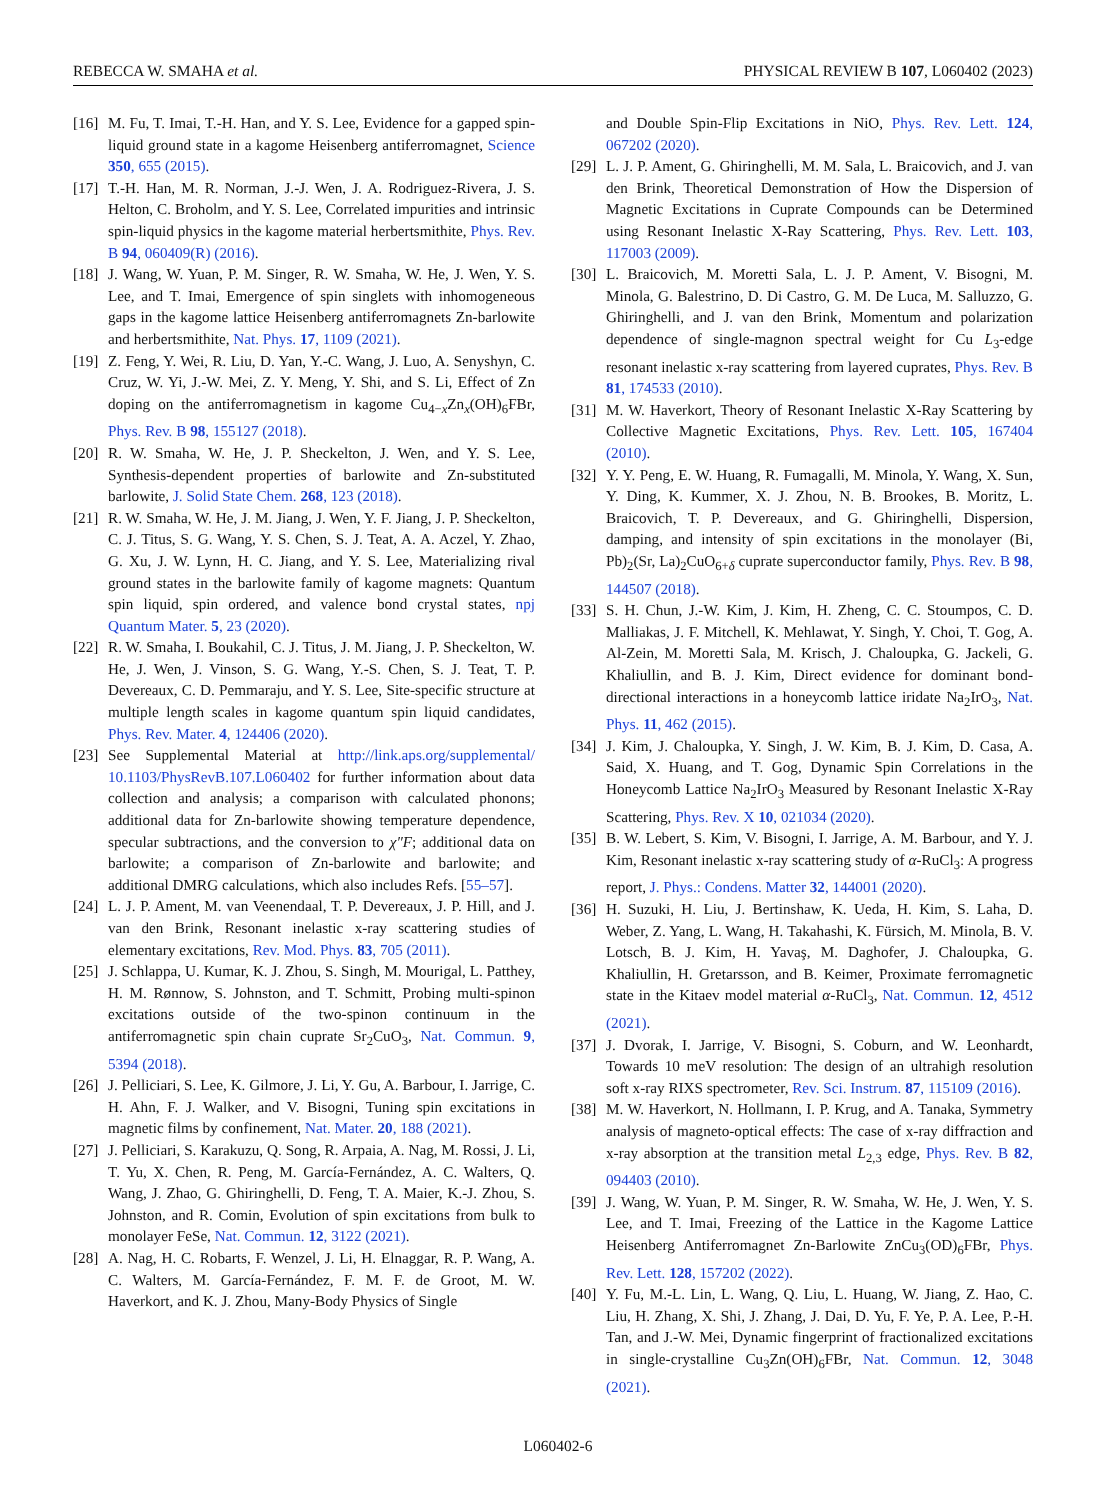REBECCA W. SMAHA et al. PHYSICAL REVIEW B 107, L060402 (2023)
[16] M. Fu, T. Imai, T.-H. Han, and Y. S. Lee, Evidence for a gapped spin-liquid ground state in a kagome Heisenberg antiferromagnet, Science 350, 655 (2015).
[17] T.-H. Han, M. R. Norman, J.-J. Wen, J. A. Rodriguez-Rivera, J. S. Helton, C. Broholm, and Y. S. Lee, Correlated impurities and intrinsic spin-liquid physics in the kagome material herbertsmithite, Phys. Rev. B 94, 060409(R) (2016).
[18] J. Wang, W. Yuan, P. M. Singer, R. W. Smaha, W. He, J. Wen, Y. S. Lee, and T. Imai, Emergence of spin singlets with inhomogeneous gaps in the kagome lattice Heisenberg antiferromagnets Zn-barlowite and herbertsmithite, Nat. Phys. 17, 1109 (2021).
[19] Z. Feng, Y. Wei, R. Liu, D. Yan, Y.-C. Wang, J. Luo, A. Senyshyn, C. Cruz, W. Yi, J.-W. Mei, Z. Y. Meng, Y. Shi, and S. Li, Effect of Zn doping on the antiferromagnetism in kagome Cu<sub>4−x</sub>Zn<sub>x</sub>(OH)<sub>6</sub>FBr, Phys. Rev. B 98, 155127 (2018).
[20] R. W. Smaha, W. He, J. P. Sheckelton, J. Wen, and Y. S. Lee, Synthesis-dependent properties of barlowite and Zn-substituted barlowite, J. Solid State Chem. 268, 123 (2018).
[21] R. W. Smaha, W. He, J. M. Jiang, J. Wen, Y. F. Jiang, J. P. Sheckelton, C. J. Titus, S. G. Wang, Y. S. Chen, S. J. Teat, A. A. Aczel, Y. Zhao, G. Xu, J. W. Lynn, H. C. Jiang, and Y. S. Lee, Materializing rival ground states in the barlowite family of kagome magnets: Quantum spin liquid, spin ordered, and valence bond crystal states, npj Quantum Mater. 5, 23 (2020).
[22] R. W. Smaha, I. Boukahil, C. J. Titus, J. M. Jiang, J. P. Sheckelton, W. He, J. Wen, J. Vinson, S. G. Wang, Y.-S. Chen, S. J. Teat, T. P. Devereaux, C. D. Pemmaraju, and Y. S. Lee, Site-specific structure at multiple length scales in kagome quantum spin liquid candidates, Phys. Rev. Mater. 4, 124406 (2020).
[23] See Supplemental Material at http://link.aps.org/supplemental/ 10.1103/PhysRevB.107.L060402 for further information about data collection and analysis; a comparison with calculated phonons; additional data for Zn-barlowite showing temperature dependence, specular subtractions, and the conversion to χ″F; additional data on barlowite; a comparison of Zn-barlowite and barlowite; and additional DMRG calculations, which also includes Refs. [55–57].
[24] L. J. P. Ament, M. van Veenendaal, T. P. Devereaux, J. P. Hill, and J. van den Brink, Resonant inelastic x-ray scattering studies of elementary excitations, Rev. Mod. Phys. 83, 705 (2011).
[25] J. Schlappa, U. Kumar, K. J. Zhou, S. Singh, M. Mourigal, L. Patthey, H. M. Rønnow, S. Johnston, and T. Schmitt, Probing multi-spinon excitations outside of the two-spinon continuum in the antiferromagnetic spin chain cuprate Sr<sub>2</sub>CuO<sub>3</sub>, Nat. Commun. 9, 5394 (2018).
[26] J. Pelliciari, S. Lee, K. Gilmore, J. Li, Y. Gu, A. Barbour, I. Jarrige, C. H. Ahn, F. J. Walker, and V. Bisogni, Tuning spin excitations in magnetic films by confinement, Nat. Mater. 20, 188 (2021).
[27] J. Pelliciari, S. Karakuzu, Q. Song, R. Arpaia, A. Nag, M. Rossi, J. Li, T. Yu, X. Chen, R. Peng, M. García-Fernández, A. C. Walters, Q. Wang, J. Zhao, G. Ghiringhelli, D. Feng, T. A. Maier, K.-J. Zhou, S. Johnston, and R. Comin, Evolution of spin excitations from bulk to monolayer FeSe, Nat. Commun. 12, 3122 (2021).
[28] A. Nag, H. C. Robarts, F. Wenzel, J. Li, H. Elnaggar, R. P. Wang, A. C. Walters, M. García-Fernández, F. M. F. de Groot, M. W. Haverkort, and K. J. Zhou, Many-Body Physics of Single
and Double Spin-Flip Excitations in NiO, Phys. Rev. Lett. 124, 067202 (2020).
[29] L. J. P. Ament, G. Ghiringhelli, M. M. Sala, L. Braicovich, and J. van den Brink, Theoretical Demonstration of How the Dispersion of Magnetic Excitations in Cuprate Compounds can be Determined using Resonant Inelastic X-Ray Scattering, Phys. Rev. Lett. 103, 117003 (2009).
[30] L. Braicovich, M. Moretti Sala, L. J. P. Ament, V. Bisogni, M. Minola, G. Balestrino, D. Di Castro, G. M. De Luca, M. Salluzzo, G. Ghiringhelli, and J. van den Brink, Momentum and polarization dependence of single-magnon spectral weight for Cu L<sub>3</sub>-edge resonant inelastic x-ray scattering from layered cuprates, Phys. Rev. B 81, 174533 (2010).
[31] M. W. Haverkort, Theory of Resonant Inelastic X-Ray Scattering by Collective Magnetic Excitations, Phys. Rev. Lett. 105, 167404 (2010).
[32] Y. Y. Peng, E. W. Huang, R. Fumagalli, M. Minola, Y. Wang, X. Sun, Y. Ding, K. Kummer, X. J. Zhou, N. B. Brookes, B. Moritz, L. Braicovich, T. P. Devereaux, and G. Ghiringhelli, Dispersion, damping, and intensity of spin excitations in the monolayer (Bi, Pb)<sub>2</sub>(Sr, La)<sub>2</sub>CuO<sub>6+δ</sub> cuprate superconductor family, Phys. Rev. B 98, 144507 (2018).
[33] S. H. Chun, J.-W. Kim, J. Kim, H. Zheng, C. C. Stoumpos, C. D. Malliakas, J. F. Mitchell, K. Mehlawat, Y. Singh, Y. Choi, T. Gog, A. Al-Zein, M. Moretti Sala, M. Krisch, J. Chaloupka, G. Jackeli, G. Khaliullin, and B. J. Kim, Direct evidence for dominant bond-directional interactions in a honeycomb lattice iridate Na<sub>2</sub>IrO<sub>3</sub>, Nat. Phys. 11, 462 (2015).
[34] J. Kim, J. Chaloupka, Y. Singh, J. W. Kim, B. J. Kim, D. Casa, A. Said, X. Huang, and T. Gog, Dynamic Spin Correlations in the Honeycomb Lattice Na<sub>2</sub>IrO<sub>3</sub> Measured by Resonant Inelastic X-Ray Scattering, Phys. Rev. X 10, 021034 (2020).
[35] B. W. Lebert, S. Kim, V. Bisogni, I. Jarrige, A. M. Barbour, and Y. J. Kim, Resonant inelastic x-ray scattering study of α-RuCl<sub>3</sub>: A progress report, J. Phys.: Condens. Matter 32, 144001 (2020).
[36] H. Suzuki, H. Liu, J. Bertinshaw, K. Ueda, H. Kim, S. Laha, D. Weber, Z. Yang, L. Wang, H. Takahashi, K. Fürsich, M. Minola, B. V. Lotsch, B. J. Kim, H. Yavaş, M. Daghofer, J. Chaloupka, G. Khaliullin, H. Gretarsson, and B. Keimer, Proximate ferromagnetic state in the Kitaev model material α-RuCl<sub>3</sub>, Nat. Commun. 12, 4512 (2021).
[37] J. Dvorak, I. Jarrige, V. Bisogni, S. Coburn, and W. Leonhardt, Towards 10 meV resolution: The design of an ultrahigh resolution soft x-ray RIXS spectrometer, Rev. Sci. Instrum. 87, 115109 (2016).
[38] M. W. Haverkort, N. Hollmann, I. P. Krug, and A. Tanaka, Symmetry analysis of magneto-optical effects: The case of x-ray diffraction and x-ray absorption at the transition metal L<sub>2,3</sub> edge, Phys. Rev. B 82, 094403 (2010).
[39] J. Wang, W. Yuan, P. M. Singer, R. W. Smaha, W. He, J. Wen, Y. S. Lee, and T. Imai, Freezing of the Lattice in the Kagome Lattice Heisenberg Antiferromagnet Zn-Barlowite ZnCu<sub>3</sub>(OD)<sub>6</sub>FBr, Phys. Rev. Lett. 128, 157202 (2022).
[40] Y. Fu, M.-L. Lin, L. Wang, Q. Liu, L. Huang, W. Jiang, Z. Hao, C. Liu, H. Zhang, X. Shi, J. Zhang, J. Dai, D. Yu, F. Ye, P. A. Lee, P.-H. Tan, and J.-W. Mei, Dynamic fingerprint of fractionalized excitations in single-crystalline Cu<sub>3</sub>Zn(OH)<sub>6</sub>FBr, Nat. Commun. 12, 3048 (2021).
L060402-6